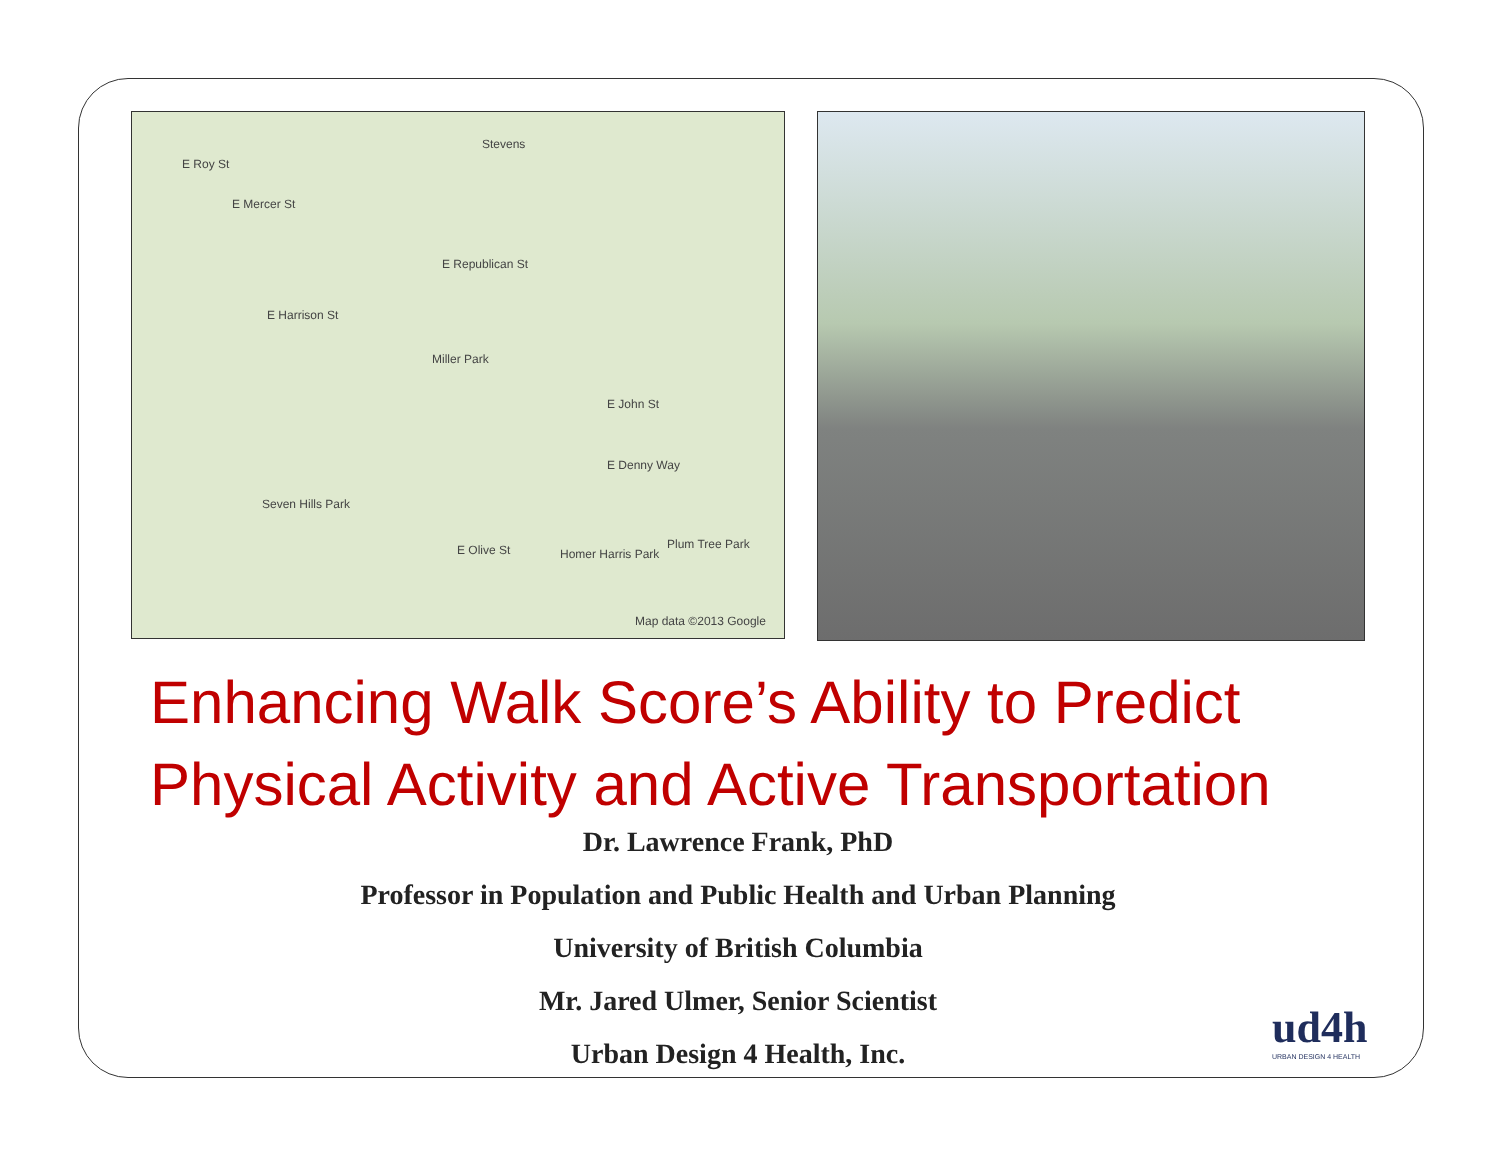Stevens
E Roy St
E Mercer St
E Republican St
E Harrison St
Miller Park
E John St
E Denny Way
Seven Hills Park
E Olive St Homer Harris Park
Plum Tree Park
Map data ©2013 Google
Enhancing Walk Score’s Ability to Predict Physical Activity and Active Transportation
Dr. Lawrence Frank, PhD
Professor in Population and Public Health and Urban Planning
University of British Columbia
Mr. Jared Ulmer, Senior Scientist
Urban Design 4 Health, Inc.
ud4h
URBAN DESIGN 4 HEALTH